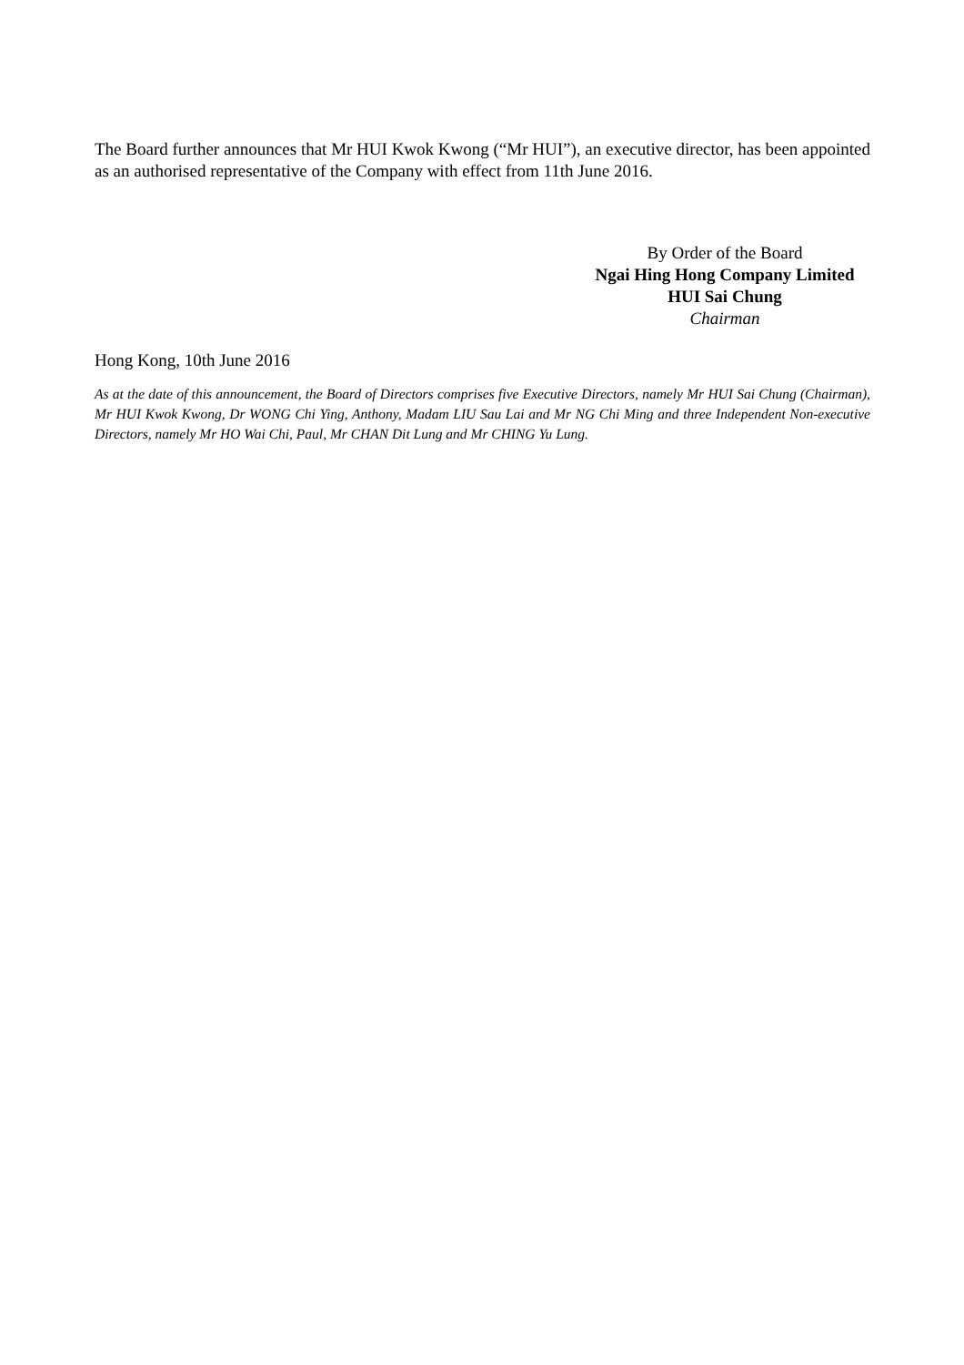The Board further announces that Mr HUI Kwok Kwong (“Mr HUI”), an executive director, has been appointed as an authorised representative of the Company with effect from 11th June 2016.
By Order of the Board
Ngai Hing Hong Company Limited
HUI Sai Chung
Chairman
Hong Kong, 10th June 2016
As at the date of this announcement, the Board of Directors comprises five Executive Directors, namely Mr HUI Sai Chung (Chairman), Mr HUI Kwok Kwong, Dr WONG Chi Ying, Anthony, Madam LIU Sau Lai and Mr NG Chi Ming and three Independent Non-executive Directors, namely Mr HO Wai Chi, Paul, Mr CHAN Dit Lung and Mr CHING Yu Lung.